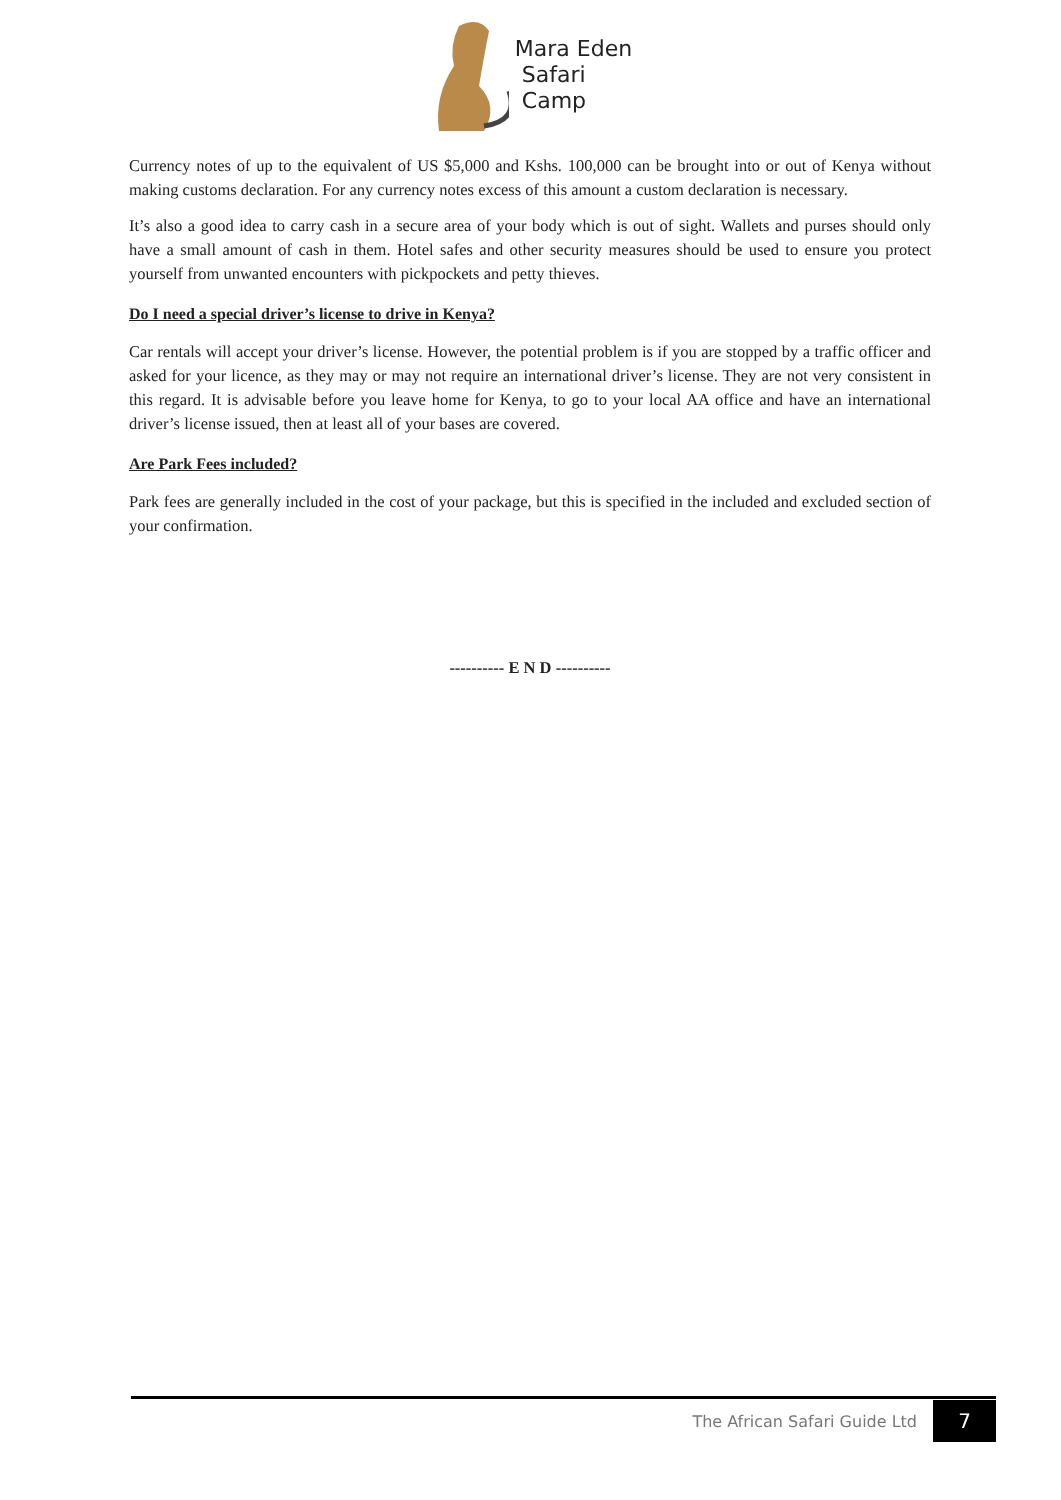Mara Eden
Safari
Camp
Currency notes of up to the equivalent of US $5,000 and Kshs. 100,000 can be brought into or out of Kenya without making customs declaration. For any currency notes excess of this amount a custom declaration is necessary.
It’s also a good idea to carry cash in a secure area of your body which is out of sight. Wallets and purses should only have a small amount of cash in them. Hotel safes and other security measures should be used to ensure you protect yourself from unwanted encounters with pickpockets and petty thieves.
Do I need a special driver’s license to drive in Kenya?
Car rentals will accept your driver’s license. However, the potential problem is if you are stopped by a traffic officer and asked for your licence, as they may or may not require an international driver’s license. They are not very consistent in this regard. It is advisable before you leave home for Kenya, to go to your local AA office and have an international driver’s license issued, then at least all of your bases are covered.
Are Park Fees included?
Park fees are generally included in the cost of your package, but this is specified in the included and excluded section of your confirmation.
---------- E N D ----------
The African Safari Guide Ltd 7